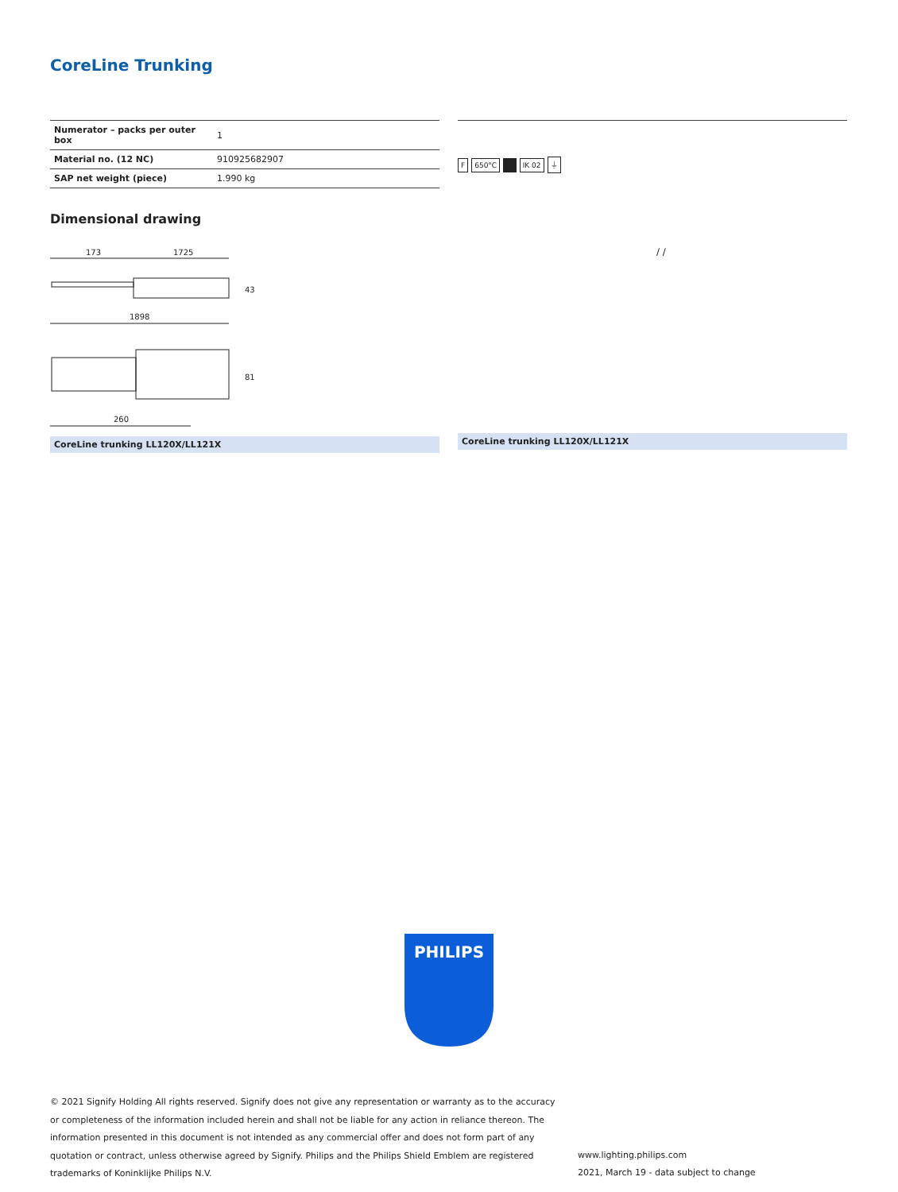CoreLine Trunking
| Numerator – packs per outer box | 1 |
| Material no. (12 NC) | 910925682907 |
| SAP net weight (piece) | 1.990 kg |
F 650°C ■ IK 02 ⏚
Dimensional drawing
173
1725
1898
43
81
260
CoreLine trunking LL120X/LL121X
/ /
CoreLine trunking LL120X/LL121X
PHILIPS
© 2021 Signify Holding All rights reserved. Signify does not give any representation or warranty as to the accuracy or completeness of the information included herein and shall not be liable for any action in reliance thereon. The information presented in this document is not intended as any commercial offer and does not form part of any quotation or contract, unless otherwise agreed by Signify. Philips and the Philips Shield Emblem are registered trademarks of Koninklijke Philips N.V.
www.lighting.philips.com
2021, March 19 - data subject to change